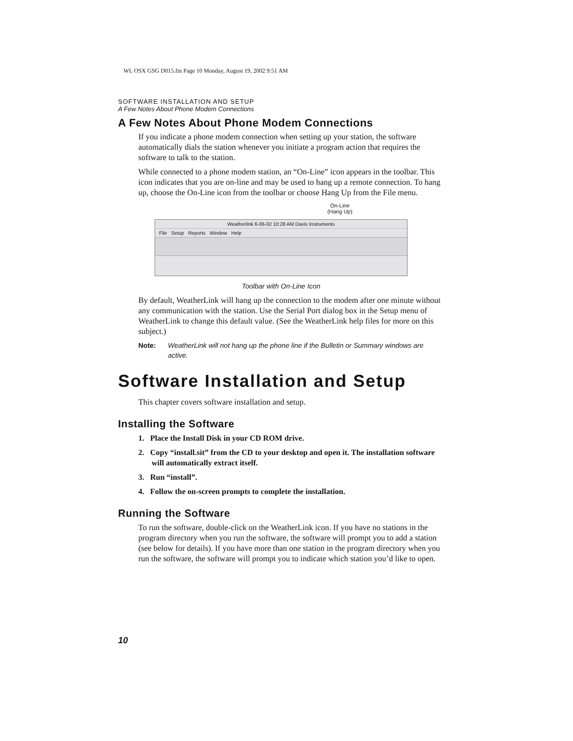WL OSX GSG D015.fm Page 10 Monday, August 19, 2002 9:51 AM
SOFTWARE INSTALLATION AND SETUP
A Few Notes About Phone Modem Connections
A Few Notes About Phone Modem Connections
If you indicate a phone modem connection when setting up your station, the software automatically dials the station whenever you initiate a program action that requires the software to talk to the station.
While connected to a phone modem station, an “On-Line” icon appears in the toolbar. This icon indicates that you are on-line and may be used to hang up a remote connection. To hang up, choose the On-Line icon from the toolbar or choose Hang Up from the File menu.
On-Line
(Hang Up)
Weatherlink 6-06-02 10:28 AM Davis Instruments
File Setup Reports Window Help
Toolbar with On-Line Icon
By default, WeatherLink will hang up the connection to the modem after one minute without any communication with the station. Use the Serial Port dialog box in the Setup menu of WeatherLink to change this default value. (See the WeatherLink help files for more on this subject.)
Note: WeatherLink will not hang up the phone line if the Bulletin or Summary windows are active.
Software Installation and Setup
This chapter covers software installation and setup.
Installing the Software
1. Place the Install Disk in your CD ROM drive.
2. Copy “install.sit” from the CD to your desktop and open it. The installation software will automatically extract itself.
3. Run “install”.
4. Follow the on-screen prompts to complete the installation.
Running the Software
To run the software, double-click on the WeatherLink icon. If you have no stations in the program directory when you run the software, the software will prompt you to add a station (see below for details). If you have more than one station in the program directory when you run the software, the software will prompt you to indicate which station you’d like to open.
10